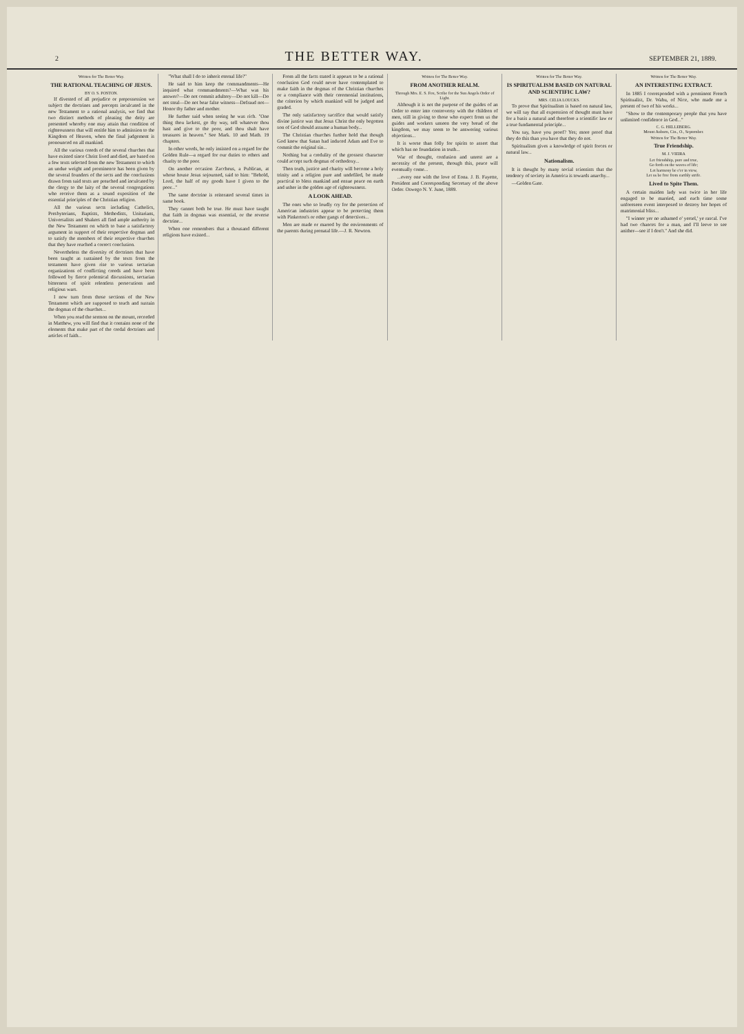2 THE BETTER WAY. SEPTEMBER 21, 1889.
Written for The Better Way.
THE RATIONAL TEACHING OF JESUS.
BY O. S. POSTON.
If divested of all prejudice or prepossession we subject the doctrines and precepts inculcated in the new Testament to a rational analysis, we find that two distinct methods of pleasing the deity are presented whereby one may attain that condition of righteousness that will entitle him to admission to the Kingdom of Heaven, when the final judgement is pronounced on all mankind.
All the various creeds of the several churches that have existed since Christ lived and died, are based on a few texts selected from the new Testament to which an undue weight and prominence has been given by the several founders of the sects and the conclusions drawn from said texts are preached and inculcated by the clergy to the laity of the several congregations who receive them as a sound exposition of the essential principles of the Christian religion.
All the various sects including Catholics, Presbyterians, Baptists, Methodists, Unitarians, Universalists and Shakers all find ample authority in the New Testament on which to base a satisfactory argument in support of their respective dogmas and to satisfy the members of their respective churches that they have reached a correct conclusion.
Nevertheless the diversity of doctrines that have been taught as sustained by the texts from the testament have given rise to various sectarian organizations of conflicting creeds and have been followed by fierce polemical discussions, sectarian bitterness of spirit relentless persecutions and religious wars.
I now turn from those sections of the New Testament which are supposed to teach and sustain the dogmas of the churches...
When you read the sermon on the mount, recorded in Matthew, you will find that it contains none of the elements that make part of the credal doctrines and articles of faith...
"What shall I do to inherit eternal life?"
He said to him keep the commandments—He inquired what commandments?—What was his answer?—Do not commit adultery—Do not kill—Do not steal—Do not bear false witness—Defraud not—Honor thy father and mother.
He further said when seeing he was rich. "One thing thou lackest, go thy way, sell whatever thou hast and give to the poor, and thou shalt have treasures in heaven." See Mark. 10 and Math. 19 chapters.
In other words, he only insisted on a regard for the Golden Rule—a regard for our duties to others and charity to the poor.
On another occasion Zaccheus, a Publican, at whose house Jesus sojourned, said to him: "Behold, Lord, the half of my goods have I given to the poor..."
The same doctrine is reiterated several times in same book.
They cannot both be true. He must have taught that faith in dogmas was essential, or the reverse doctrine...
When one remembers that a thousand different religions have existed...
From all the facts stated it appears to be a rational conclusion God could never have contemplated to make faith in the dogmas of the Christian churches or a compliance with their ceremonial institutions, the criterion by which mankind will be judged and graded.
The only satisfactory sacrifice that would satisfy divine justice was that Jesus Christ the only begotten son of God should assume a human body...
The Christian churches further hold that though God knew that Satan had induced Adam and Eve to commit the original sin...
Nothing but a credulity of the grossest character could accept such dogmas of orthodoxy...
Then truth, justice and charity will become a holy trinity and a religion pure and undefiled, be made practical to bless mankind and ensue peace on earth and usher in the golden age of righteousness.
A LOOK AHEAD.
The ones who so loudly cry for the protection of American industries appear to be protecting them with Pinkerton's or other gangs of detectives...
Men are made or marred by the environments of the parents during prenatal life.—J. R. Newton.
Written for The Better Way.
FROM ANOTHER REALM.
Through Mrs. E. S. Fox, Scribe for the Sun Angels Order of Light.
Although it is not the purpose of the guides of an Order to enter into controversy with the children of men, still in giving to those who expect from us the guides and workers unseen the very bread of the kingdom, we may seem to be answering various objections...
It is worse than folly for spirits to assert that which has no foundation in truth...
War of thought, confusion and unrest are a necessity of the present, through this, peace will eventually come...
...every one with the love of Eona. J. B. Fayette, President and Corresponding Secretary of the above Order. Oswego N. Y. June, 1889.
Written for The Better Way.
IS SPIRITUALISM BASED ON NATURAL AND SCIENTIFIC LAW?
MRS. CELIA LOUCKS.
To prove that Spiritualism is based on natural law, we will say that all expression of thought must have for a basis a natural and therefore a scientific law or a true fundamental principle...
You say, have you proof? Yes; more proof that they do this than you have that they do not.
Spiritualism gives a knowledge of spirit forces or natural law...
Nationalism.
It is thought by many social scientists that the tendency of society in America is towards anarchy...
—Golden Gate.
Written for The Better Way.
AN INTERESTING EXTRACT.
In 1885 I corresponded with a prominent French Spiritualist, Dr. Wahu, of Nice, who made me a present of two of his works...
"Show to the contemporary people that you have unlimited confidence in God..."
C. G. HELLEBERG.
Mount Auburn, Cin., O., September.
Written for The Better Way.
True Friendship.
M. J. VIEIRA
Let friendship, pure and true,
Go forth on the waves of life;
Let harmony be e'er in view,
Let us be free from earthly strife.
Lived to Spite Them.
A certain maiden lady was twice in her life engaged to be married, and each time some unforeseen event interposed to destroy her hopes of matrimonial bliss...
"I winner yer no ashamed o' yersel,' ye rascal. I've had two chances for a man, and I'll leeve to see anither—see if I don't." And she did.